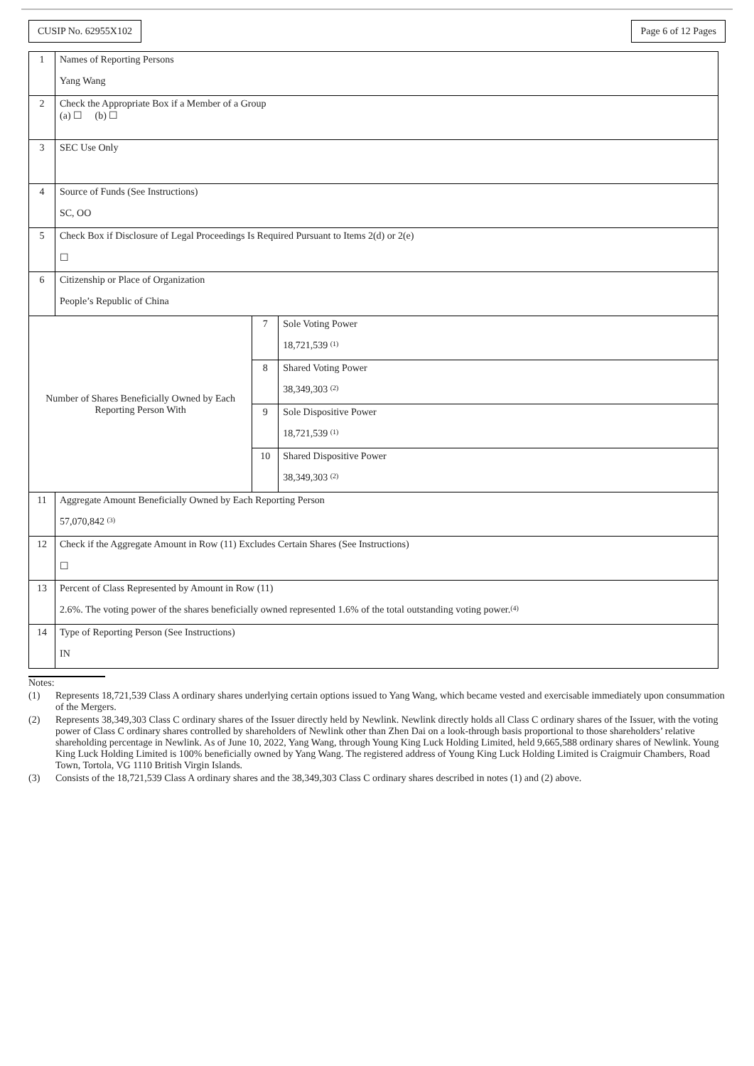CUSIP No. 62955X102 Page 6 of 12 Pages
| 1 | Names of Reporting Persons Yang Wang | | |
| 2 | Check the Appropriate Box if a Member of a Group (a) ☐ (b) ☐ | | |
| 3 | SEC Use Only | | |
| 4 | Source of Funds (See Instructions) SC, OO | | |
| 5 | Check Box if Disclosure of Legal Proceedings Is Required Pursuant to Items 2(d) or 2(e) ☐ | | |
| 6 | Citizenship or Place of Organization People’s Republic of China | | |
| Number of Shares Beneficially Owned by Each Reporting Person With | | 7 | Sole Voting Power 18,721,539 <sup>(1)</sup> |
| | | 8 | Shared Voting Power 38,349,303 <sup>(2)</sup> |
| | | 9 | Sole Dispositive Power 18,721,539 <sup>(1)</sup> |
| | | 10 | Shared Dispositive Power 38,349,303 <sup>(2)</sup> |
| 11 | Aggregate Amount Beneficially Owned by Each Reporting Person 57,070,842 <sup>(3)</sup> | | |
| 12 | Check if the Aggregate Amount in Row (11) Excludes Certain Shares (See Instructions) ☐ | | |
| 13 | Percent of Class Represented by Amount in Row (11) 2.6%. The voting power of the shares beneficially owned represented 1.6% of the total outstanding voting power.<sup>(4)</sup> | | |
| 14 | Type of Reporting Person (See Instructions) IN | | |
Notes:
(1) Represents 18,721,539 Class A ordinary shares underlying certain options issued to Yang Wang, which became vested and exercisable immediately upon consummation of the Mergers.
(2) Represents 38,349,303 Class C ordinary shares of the Issuer directly held by Newlink. Newlink directly holds all Class C ordinary shares of the Issuer, with the voting power of Class C ordinary shares controlled by shareholders of Newlink other than Zhen Dai on a look-through basis proportional to those shareholders’ relative shareholding percentage in Newlink. As of June 10, 2022, Yang Wang, through Young King Luck Holding Limited, held 9,665,588 ordinary shares of Newlink. Young King Luck Holding Limited is 100% beneficially owned by Yang Wang. The registered address of Young King Luck Holding Limited is Craigmuir Chambers, Road Town, Tortola, VG 1110 British Virgin Islands.
(3) Consists of the 18,721,539 Class A ordinary shares and the 38,349,303 Class C ordinary shares described in notes (1) and (2) above.